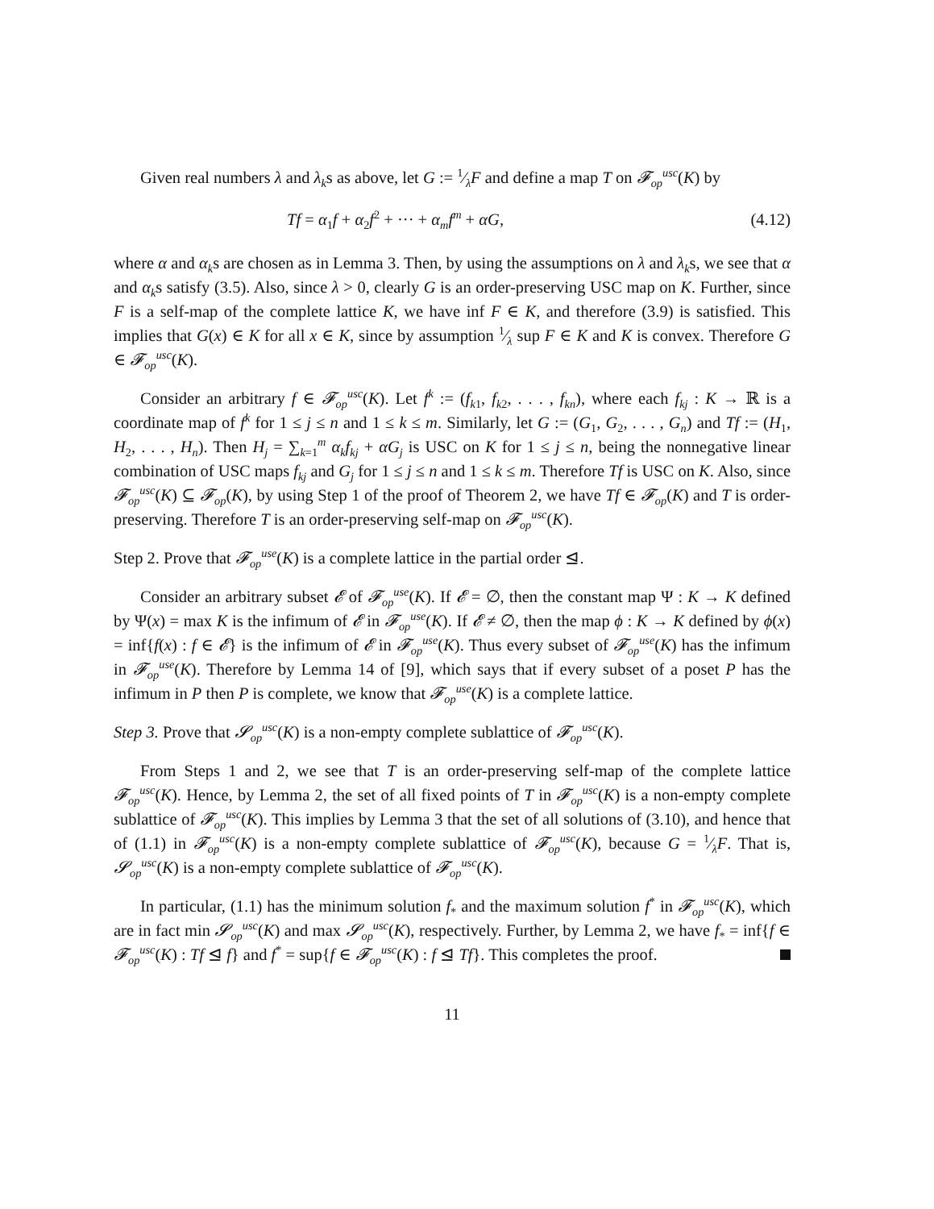Given real numbers λ and λ<sub>k</sub>s as above, let G := 1⁄λF and define a map T on 𝓕<sub>op</sub><sup>usc</sup>(K) by
Tf = α<sub>1</sub>f + α<sub>2</sub>f<sup>2</sup> + ··· + α<sub>m</sub>f<sup>m</sup> + αG, (4.12)
where α and α<sub>k</sub>s are chosen as in Lemma 3. Then, by using the assumptions on λ and λ<sub>k</sub>s, we see that α and α<sub>k</sub>s satisfy (3.5). Also, since λ > 0, clearly G is an order-preserving USC map on K. Further, since F is a self-map of the complete lattice K, we have inf F ∈ K, and therefore (3.9) is satisfied. This implies that G(x) ∈ K for all x ∈ K, since by assumption 1⁄λ sup F ∈ K and K is convex. Therefore G ∈ 𝓕<sub>op</sub><sup>usc</sup>(K).
Consider an arbitrary f ∈ 𝓕<sub>op</sub><sup>usc</sup>(K). Let f<sup>k</sup> := (f<sub>k1</sub>, f<sub>k2</sub>, . . . , f<sub>kn</sub>), where each f<sub>kj</sub> : K → ℝ is a coordinate map of f<sup>k</sup> for 1 ≤ j ≤ n and 1 ≤ k ≤ m. Similarly, let G := (G<sub>1</sub>, G<sub>2</sub>, . . . , G<sub>n</sub>) and Tf := (H<sub>1</sub>, H<sub>2</sub>, . . . , H<sub>n</sub>). Then H<sub>j</sub> = ∑<sub>k=1</sub><sup>m</sup> α<sub>k</sub>f<sub>kj</sub> + αG<sub>j</sub> is USC on K for 1 ≤ j ≤ n, being the nonnegative linear combination of USC maps f<sub>kj</sub> and G<sub>j</sub> for 1 ≤ j ≤ n and 1 ≤ k ≤ m. Therefore Tf is USC on K. Also, since 𝓕<sub>op</sub><sup>usc</sup>(K) ⊆ 𝓕<sub>op</sub>(K), by using Step 1 of the proof of Theorem 2, we have Tf ∈ 𝓕<sub>op</sub>(K) and T is order-preserving. Therefore T is an order-preserving self-map on 𝓕<sub>op</sub><sup>usc</sup>(K).
Step 2. Prove that 𝓕<sub>op</sub><sup>use</sup>(K) is a complete lattice in the partial order ⊴.
Consider an arbitrary subset 𝓔 of 𝓕<sub>op</sub><sup>use</sup>(K). If 𝓔 = ∅, then the constant map Ψ : K → K defined by Ψ(x) = max K is the infimum of 𝓔 in 𝓕<sub>op</sub><sup>use</sup>(K). If 𝓔 ≠ ∅, then the map ϕ : K → K defined by ϕ(x) = inf{f(x) : f ∈ 𝓔} is the infimum of 𝓔 in 𝓕<sub>op</sub><sup>use</sup>(K). Thus every subset of 𝓕<sub>op</sub><sup>use</sup>(K) has the infimum in 𝓕<sub>op</sub><sup>use</sup>(K). Therefore by Lemma 14 of [9], which says that if every subset of a poset P has the infimum in P then P is complete, we know that 𝓕<sub>op</sub><sup>use</sup>(K) is a complete lattice.
Step 3. Prove that 𝓢<sub>op</sub><sup>usc</sup>(K) is a non-empty complete sublattice of 𝓕<sub>op</sub><sup>usc</sup>(K).
From Steps 1 and 2, we see that T is an order-preserving self-map of the complete lattice 𝓕<sub>op</sub><sup>usc</sup>(K). Hence, by Lemma 2, the set of all fixed points of T in 𝓕<sub>op</sub><sup>usc</sup>(K) is a non-empty complete sublattice of 𝓕<sub>op</sub><sup>usc</sup>(K). This implies by Lemma 3 that the set of all solutions of (3.10), and hence that of (1.1) in 𝓕<sub>op</sub><sup>usc</sup>(K) is a non-empty complete sublattice of 𝓕<sub>op</sub><sup>usc</sup>(K), because G = 1⁄λF. That is, 𝓢<sub>op</sub><sup>usc</sup>(K) is a non-empty complete sublattice of 𝓕<sub>op</sub><sup>usc</sup>(K).
In particular, (1.1) has the minimum solution f<sub>*</sub> and the maximum solution f<sup>*</sup> in 𝓕<sub>op</sub><sup>usc</sup>(K), which are in fact min 𝓢<sub>op</sub><sup>usc</sup>(K) and max 𝓢<sub>op</sub><sup>usc</sup>(K), respectively. Further, by Lemma 2, we have f<sub>*</sub> = inf{f ∈ 𝓕<sub>op</sub><sup>usc</sup>(K) : Tf ⊴ f} and f<sup>*</sup> = sup{f ∈ 𝓕<sub>op</sub><sup>usc</sup>(K) : f ⊴ Tf}. This completes the proof.
11